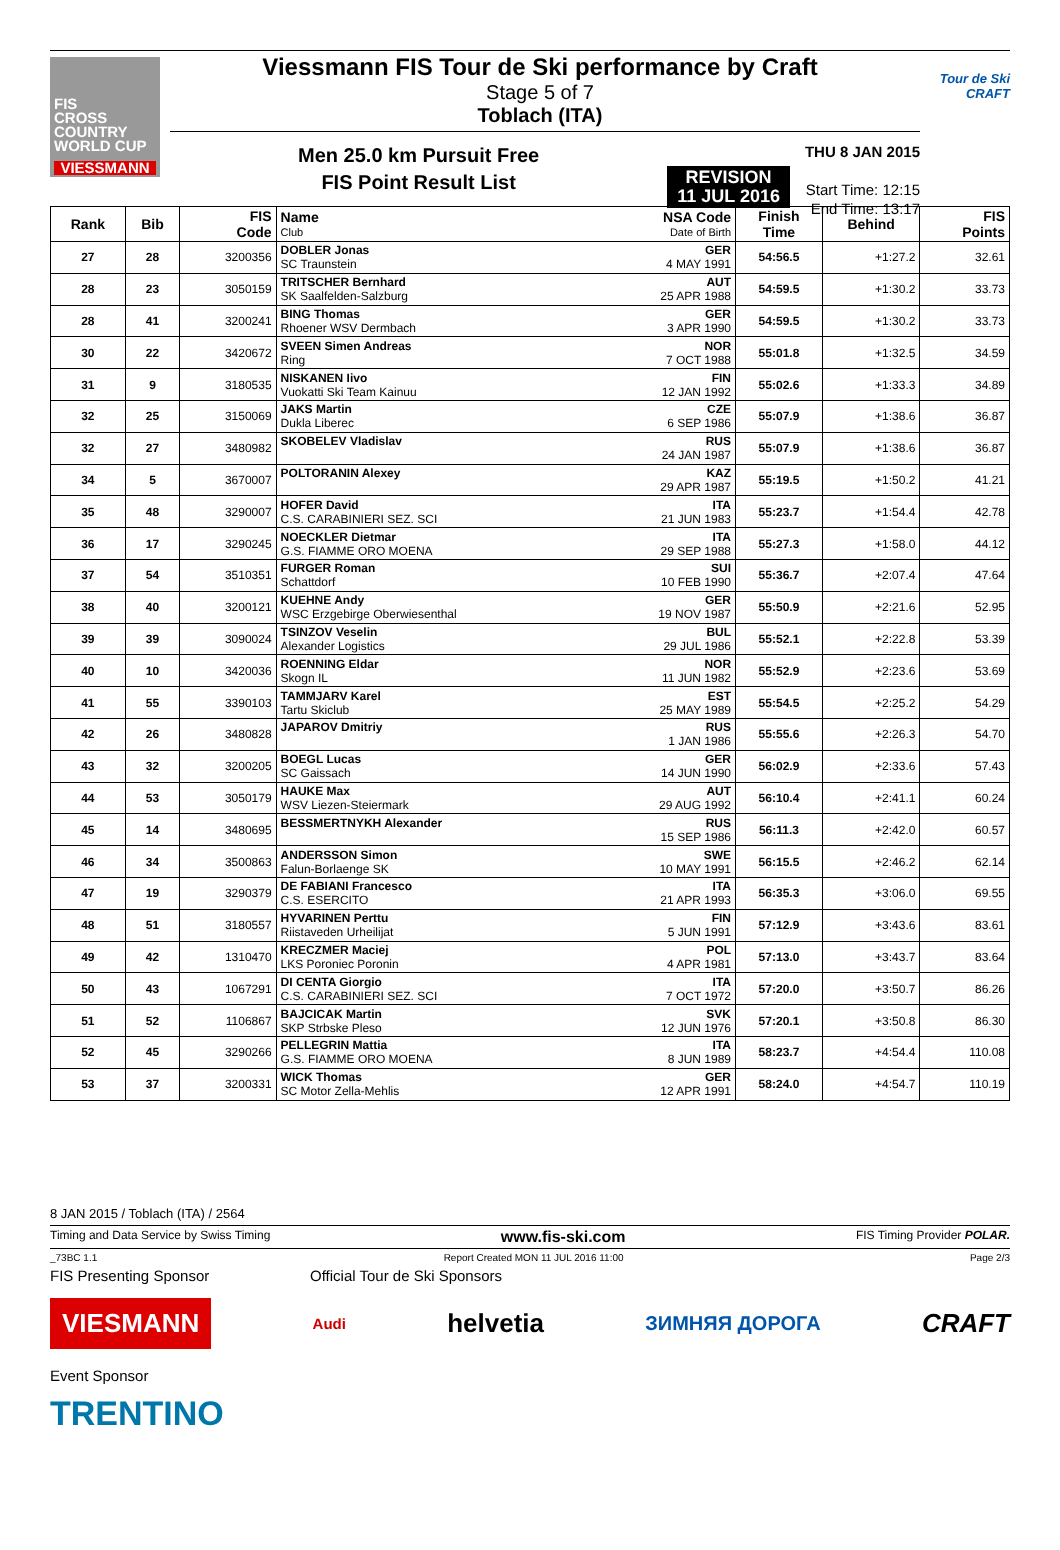FIS
CROSS COUNTRY WORLD CUP
VIESSMANN
Viessmann FIS Tour de Ski performance by Craft
Stage 5 of 7
Toblach (ITA)
Men 25.0 km Pursuit Free
FIS Point Result List
REVISION
11 JUL 2016
THU 8 JAN 2015
Start Time: 12:15
End Time: 13:17
Tour de Ski CRAFT
| Rank | Bib | FIS Code | Name Club | NSA Code Date of Birth | Finish Time | Behind | FIS Points |
| --- | --- | --- | --- | --- | --- | --- | --- |
| 27 | 28 | 3200356 | DOBLER Jonas SC Traunstein | GER 4 MAY 1991 | 54:56.5 | +1:27.2 | 32.61 |
| 28 | 23 | 3050159 | TRITSCHER Bernhard SK Saalfelden-Salzburg | AUT 25 APR 1988 | 54:59.5 | +1:30.2 | 33.73 |
| 28 | 41 | 3200241 | BING Thomas Rhoener WSV Dermbach | GER 3 APR 1990 | 54:59.5 | +1:30.2 | 33.73 |
| 30 | 22 | 3420672 | SVEEN Simen Andreas Ring | NOR 7 OCT 1988 | 55:01.8 | +1:32.5 | 34.59 |
| 31 | 9 | 3180535 | NISKANEN Iivo Vuokatti Ski Team Kainuu | FIN 12 JAN 1992 | 55:02.6 | +1:33.3 | 34.89 |
| 32 | 25 | 3150069 | JAKS Martin Dukla Liberec | CZE 6 SEP 1986 | 55:07.9 | +1:38.6 | 36.87 |
| 32 | 27 | 3480982 | SKOBELEV Vladislav | RUS 24 JAN 1987 | 55:07.9 | +1:38.6 | 36.87 |
| 34 | 5 | 3670007 | POLTORANIN Alexey | KAZ 29 APR 1987 | 55:19.5 | +1:50.2 | 41.21 |
| 35 | 48 | 3290007 | HOFER David C.S. CARABINIERI SEZ. SCI | ITA 21 JUN 1983 | 55:23.7 | +1:54.4 | 42.78 |
| 36 | 17 | 3290245 | NOECKLER Dietmar G.S. FIAMME ORO MOENA | ITA 29 SEP 1988 | 55:27.3 | +1:58.0 | 44.12 |
| 37 | 54 | 3510351 | FURGER Roman Schattdorf | SUI 10 FEB 1990 | 55:36.7 | +2:07.4 | 47.64 |
| 38 | 40 | 3200121 | KUEHNE Andy WSC Erzgebirge Oberwiesenthal | GER 19 NOV 1987 | 55:50.9 | +2:21.6 | 52.95 |
| 39 | 39 | 3090024 | TSINZOV Veselin Alexander Logistics | BUL 29 JUL 1986 | 55:52.1 | +2:22.8 | 53.39 |
| 40 | 10 | 3420036 | ROENNING Eldar Skogn IL | NOR 11 JUN 1982 | 55:52.9 | +2:23.6 | 53.69 |
| 41 | 55 | 3390103 | TAMMJARV Karel Tartu Skiclub | EST 25 MAY 1989 | 55:54.5 | +2:25.2 | 54.29 |
| 42 | 26 | 3480828 | JAPAROV Dmitriy | RUS 1 JAN 1986 | 55:55.6 | +2:26.3 | 54.70 |
| 43 | 32 | 3200205 | BOEGL Lucas SC Gaissach | GER 14 JUN 1990 | 56:02.9 | +2:33.6 | 57.43 |
| 44 | 53 | 3050179 | HAUKE Max WSV Liezen-Steiermark | AUT 29 AUG 1992 | 56:10.4 | +2:41.1 | 60.24 |
| 45 | 14 | 3480695 | BESSMERTNYKH Alexander | RUS 15 SEP 1986 | 56:11.3 | +2:42.0 | 60.57 |
| 46 | 34 | 3500863 | ANDERSSON Simon Falun-Borlaenge SK | SWE 10 MAY 1991 | 56:15.5 | +2:46.2 | 62.14 |
| 47 | 19 | 3290379 | DE FABIANI Francesco C.S. ESERCITO | ITA 21 APR 1993 | 56:35.3 | +3:06.0 | 69.55 |
| 48 | 51 | 3180557 | HYVARINEN Perttu Riistaveden Urheilijat | FIN 5 JUN 1991 | 57:12.9 | +3:43.6 | 83.61 |
| 49 | 42 | 1310470 | KRECZMER Maciej LKS Poroniec Poronin | POL 4 APR 1981 | 57:13.0 | +3:43.7 | 83.64 |
| 50 | 43 | 1067291 | DI CENTA Giorgio C.S. CARABINIERI SEZ. SCI | ITA 7 OCT 1972 | 57:20.0 | +3:50.7 | 86.26 |
| 51 | 52 | 1106867 | BAJCICAK Martin SKP Strbske Pleso | SVK 12 JUN 1976 | 57:20.1 | +3:50.8 | 86.30 |
| 52 | 45 | 3290266 | PELLEGRIN Mattia G.S. FIAMME ORO MOENA | ITA 8 JUN 1989 | 58:23.7 | +4:54.4 | 110.08 |
| 53 | 37 | 3200331 | WICK Thomas SC Motor Zella-Mehlis | GER 12 APR 1991 | 58:24.0 | +4:54.7 | 110.19 |
8 JAN 2015 / Toblach (ITA) / 2564
Timing and Data Service by Swiss Timing www.fis-ski.com FIS Timing Provider POLAR.
_73BC 1.1 Report Created MON 11 JUL 2016 11:00 Page 2/3
FIS Presenting Sponsor Official Tour de Ski Sponsors
VIESMANN Audi helvetia ЗИМНЯЯ ДОРОГА CRAFT
Event Sponsor
TRENTINO